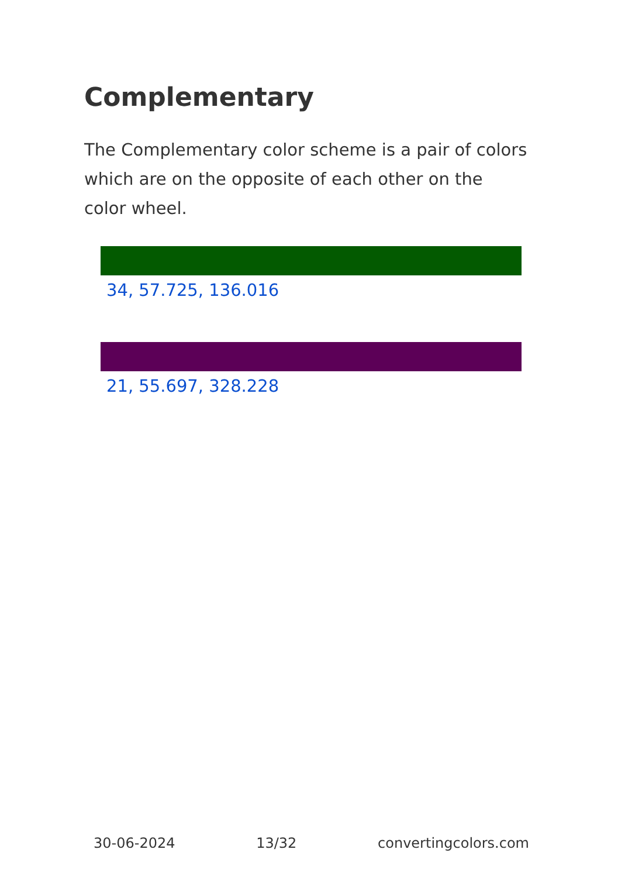Complementary
The Complementary color scheme is a pair of colors which are on the opposite of each other on the color wheel.
34, 57.725, 136.016
21, 55.697, 328.228
30-06-2024 13/32 convertingcolors.com